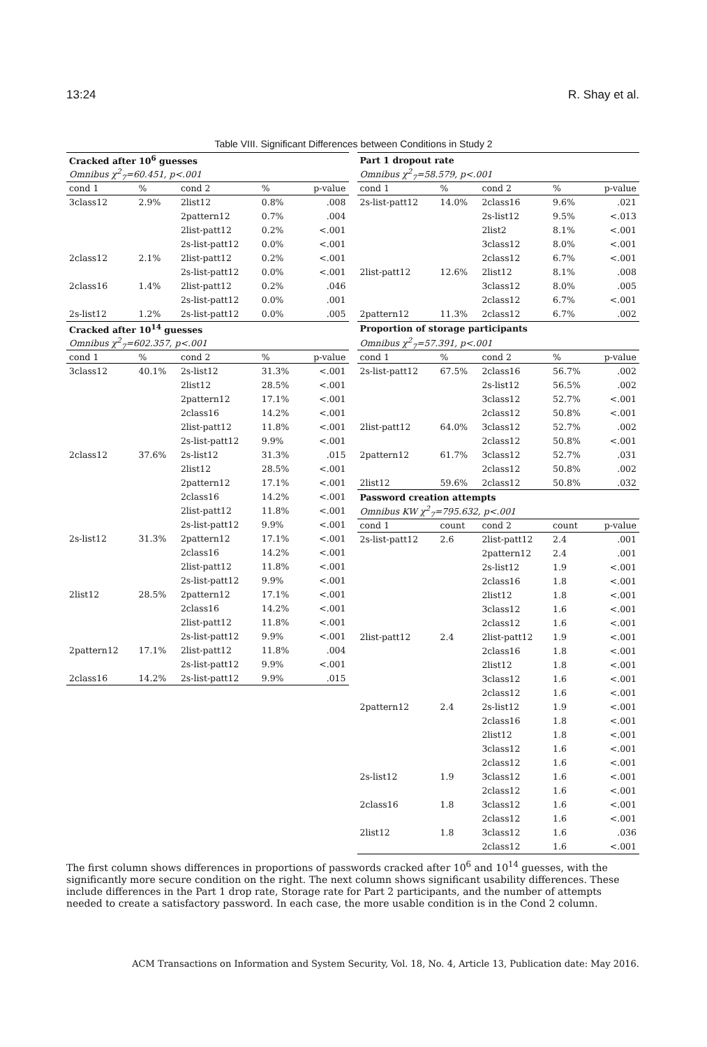13:24 R. Shay et al.
Table VIII. Significant Differences between Conditions in Study 2
| Cracked after 10<sup>6</sup> guesses | | | | |
| Omnibus χ<sup>2</sup><sub>7</sub>=60.451, p<.001 | | | | |
| cond 1 | % | cond 2 | % | p-value |
| 3class12 | 2.9% | 2list12 | 0.8% | .008 |
| | | 2pattern12 | 0.7% | .004 |
| | | 2list-patt12 | 0.2% | <.001 |
| | | 2s-list-patt12 | 0.0% | <.001 |
| 2class12 | 2.1% | 2list-patt12 | 0.2% | <.001 |
| | | 2s-list-patt12 | 0.0% | <.001 |
| 2class16 | 1.4% | 2list-patt12 | 0.2% | .046 |
| | | 2s-list-patt12 | 0.0% | .001 |
| 2s-list12 | 1.2% | 2s-list-patt12 | 0.0% | .005 |
| Cracked after 10<sup>14</sup> guesses | | | | |
| Omnibus χ<sup>2</sup><sub>7</sub>=602.357, p<.001 | | | | |
| cond 1 | % | cond 2 | % | p-value |
| 3class12 | 40.1% | 2s-list12 | 31.3% | <.001 |
| | | 2list12 | 28.5% | <.001 |
| | | 2pattern12 | 17.1% | <.001 |
| | | 2class16 | 14.2% | <.001 |
| | | 2list-patt12 | 11.8% | <.001 |
| | | 2s-list-patt12 | 9.9% | <.001 |
| 2class12 | 37.6% | 2s-list12 | 31.3% | .015 |
| | | 2list12 | 28.5% | <.001 |
| | | 2pattern12 | 17.1% | <.001 |
| | | 2class16 | 14.2% | <.001 |
| | | 2list-patt12 | 11.8% | <.001 |
| | | 2s-list-patt12 | 9.9% | <.001 |
| 2s-list12 | 31.3% | 2pattern12 | 17.1% | <.001 |
| | | 2class16 | 14.2% | <.001 |
| | | 2list-patt12 | 11.8% | <.001 |
| | | 2s-list-patt12 | 9.9% | <.001 |
| 2list12 | 28.5% | 2pattern12 | 17.1% | <.001 |
| | | 2class16 | 14.2% | <.001 |
| | | 2list-patt12 | 11.8% | <.001 |
| | | 2s-list-patt12 | 9.9% | <.001 |
| 2pattern12 | 17.1% | 2list-patt12 | 11.8% | .004 |
| | | 2s-list-patt12 | 9.9% | <.001 |
| 2class16 | 14.2% | 2s-list-patt12 | 9.9% | .015 |
| Part 1 dropout rate | | | | |
| Omnibus χ<sup>2</sup><sub>7</sub>=58.579, p<.001 | | | | |
| cond 1 | % | cond 2 | % | p-value |
| 2s-list-patt12 | 14.0% | 2class16 | 9.6% | .021 |
| | | 2s-list12 | 9.5% | <.013 |
| | | 2list2 | 8.1% | <.001 |
| | | 3class12 | 8.0% | <.001 |
| | | 2class12 | 6.7% | <.001 |
| 2list-patt12 | 12.6% | 2list12 | 8.1% | .008 |
| | | 3class12 | 8.0% | .005 |
| | | 2class12 | 6.7% | <.001 |
| 2pattern12 | 11.3% | 2class12 | 6.7% | .002 |
| Proportion of storage participants | | | | |
| Omnibus χ<sup>2</sup><sub>7</sub>=57.391, p<.001 | | | | |
| cond 1 | % | cond 2 | % | p-value |
| 2s-list-patt12 | 67.5% | 2class16 | 56.7% | .002 |
| | | 2s-list12 | 56.5% | .002 |
| | | 3class12 | 52.7% | <.001 |
| | | 2class12 | 50.8% | <.001 |
| 2list-patt12 | 64.0% | 3class12 | 52.7% | .002 |
| | | 2class12 | 50.8% | <.001 |
| 2pattern12 | 61.7% | 3class12 | 52.7% | .031 |
| | | 2class12 | 50.8% | .002 |
| 2list12 | 59.6% | 2class12 | 50.8% | .032 |
| Password creation attempts | | | | |
| Omnibus KW χ<sup>2</sup><sub>7</sub>=795.632, p<.001 | | | | |
| cond 1 | count | cond 2 | count | p-value |
| 2s-list-patt12 | 2.6 | 2list-patt12 | 2.4 | .001 |
| | | 2pattern12 | 2.4 | .001 |
| | | 2s-list12 | 1.9 | <.001 |
| | | 2class16 | 1.8 | <.001 |
| | | 2list12 | 1.8 | <.001 |
| | | 3class12 | 1.6 | <.001 |
| | | 2class12 | 1.6 | <.001 |
| 2list-patt12 | 2.4 | 2list-patt12 | 1.9 | <.001 |
| | | 2class16 | 1.8 | <.001 |
| | | 2list12 | 1.8 | <.001 |
| | | 3class12 | 1.6 | <.001 |
| | | 2class12 | 1.6 | <.001 |
| 2pattern12 | 2.4 | 2s-list12 | 1.9 | <.001 |
| | | 2class16 | 1.8 | <.001 |
| | | 2list12 | 1.8 | <.001 |
| | | 3class12 | 1.6 | <.001 |
| | | 2class12 | 1.6 | <.001 |
| 2s-list12 | 1.9 | 3class12 | 1.6 | <.001 |
| | | 2class12 | 1.6 | <.001 |
| 2class16 | 1.8 | 3class12 | 1.6 | <.001 |
| | | 2class12 | 1.6 | <.001 |
| 2list12 | 1.8 | 3class12 | 1.6 | .036 |
| | | 2class12 | 1.6 | <.001 |
The first column shows differences in proportions of passwords cracked after 10<sup>6</sup> and 10<sup>14</sup> guesses, with the significantly more secure condition on the right. The next column shows significant usability differences. These include differences in the Part 1 drop rate, Storage rate for Part 2 participants, and the number of attempts needed to create a satisfactory password. In each case, the more usable condition is in the Cond 2 column.
ACM Transactions on Information and System Security, Vol. 18, No. 4, Article 13, Publication date: May 2016.